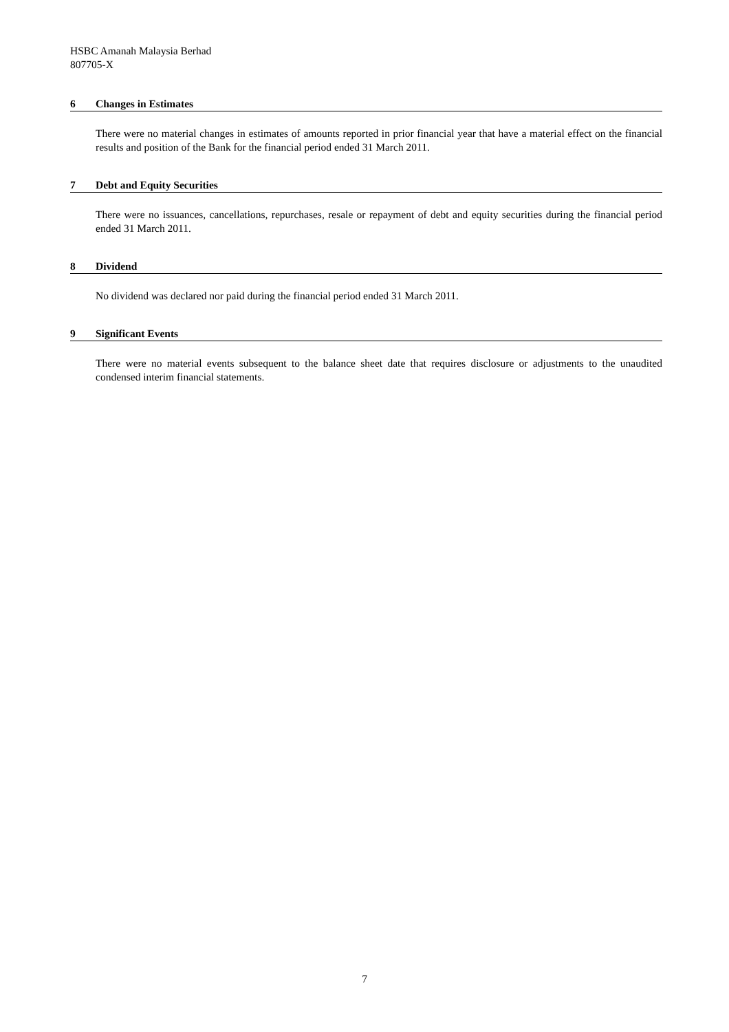HSBC Amanah Malaysia Berhad
807705-X
6 Changes in Estimates
There were no material changes in estimates of amounts reported in prior financial year that have a material effect on the financial results and position of the Bank for the financial period ended 31 March 2011.
7 Debt and Equity Securities
There were no issuances, cancellations, repurchases, resale or repayment of debt and equity securities during the financial period ended 31 March 2011.
8 Dividend
No dividend was declared nor paid during the financial period ended 31 March 2011.
9 Significant Events
There were no material events subsequent to the balance sheet date that requires disclosure or adjustments to the unaudited condensed interim financial statements.
7